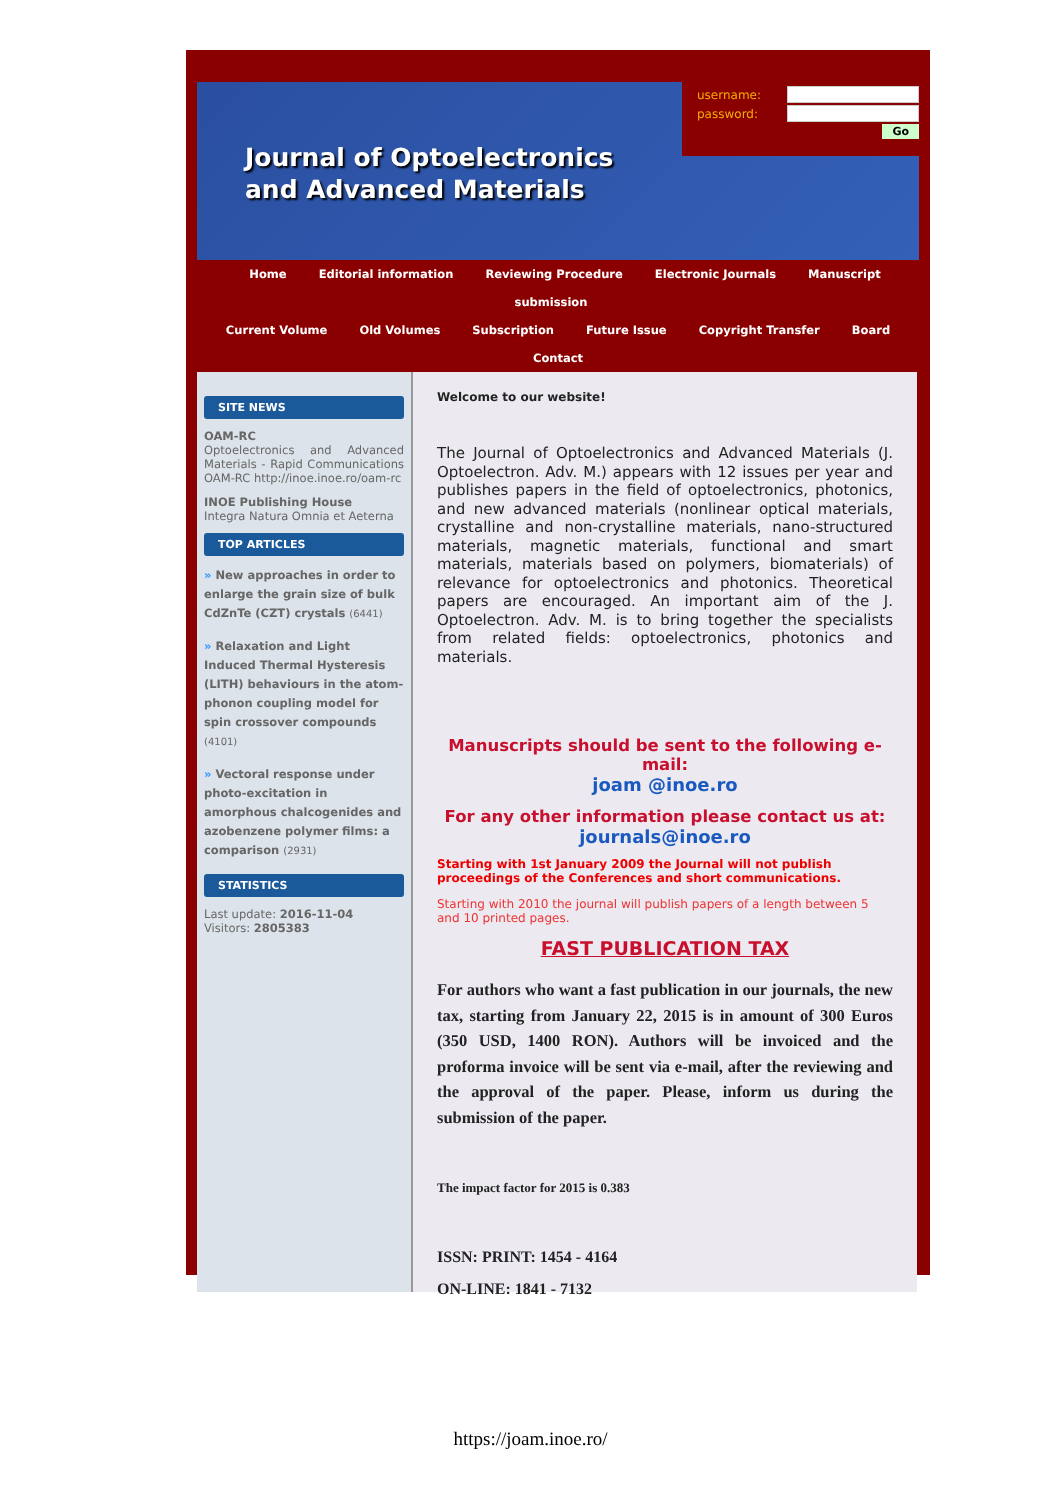Journal of Optoelectronics
and Advanced Materials
username:
password:
Go
Home Editorial information Reviewing Procedure Electronic Journals Manuscript submission
Current Volume Old Volumes Subscription Future Issue Copyright Transfer Board Contact
SITE NEWS
OAM-RC
Optoelectronics and Advanced Materials - Rapid Communications OAM-RC http://inoe.inoe.ro/oam-rc
INOE Publishing House
Integra Natura Omnia et Aeterna
TOP ARTICLES
» New approaches in order to enlarge the grain size of bulk CdZnTe (CZT) crystals (6441)
» Relaxation and Light Induced Thermal Hysteresis (LITH) behaviours in the atom-phonon coupling model for spin crossover compounds (4101)
» Vectoral response under photo-excitation in amorphous chalcogenides and azobenzene polymer films: a comparison (2931)
STATISTICS
Last update: 2016-11-04
Visitors: 2805383
Welcome to our website!
The Journal of Optoelectronics and Advanced Materials (J. Optoelectron. Adv. M.) appears with 12 issues per year and publishes papers in the field of optoelectronics, photonics, and new advanced materials (nonlinear optical materials, crystalline and non-crystalline materials, nano-structured materials, magnetic materials, functional and smart materials, materials based on polymers, biomaterials) of relevance for optoelectronics and photonics. Theoretical papers are encouraged. An important aim of the J. Optoelectron. Adv. M. is to bring together the specialists from related fields: optoelectronics, photonics and materials.
Manuscripts should be sent to the following e-mail:
joam @inoe.ro
For any other information please contact us at:
journals@inoe.ro
Starting with 1st January 2009 the Journal will not publish proceedings of the Conferences and short communications.
Starting with 2010 the journal will publish papers of a length between 5 and 10 printed pages.
FAST PUBLICATION TAX
For authors who want a fast publication in our journals, the new tax, starting from January 22, 2015 is in amount of 300 Euros (350 USD, 1400 RON). Authors will be invoiced and the proforma invoice will be sent via e-mail, after the reviewing and the approval of the paper. Please, inform us during the submission of the paper.
The impact factor for 2015 is 0.383
ISSN: PRINT: 1454 - 4164
ON-LINE: 1841 - 7132
https://joam.inoe.ro/